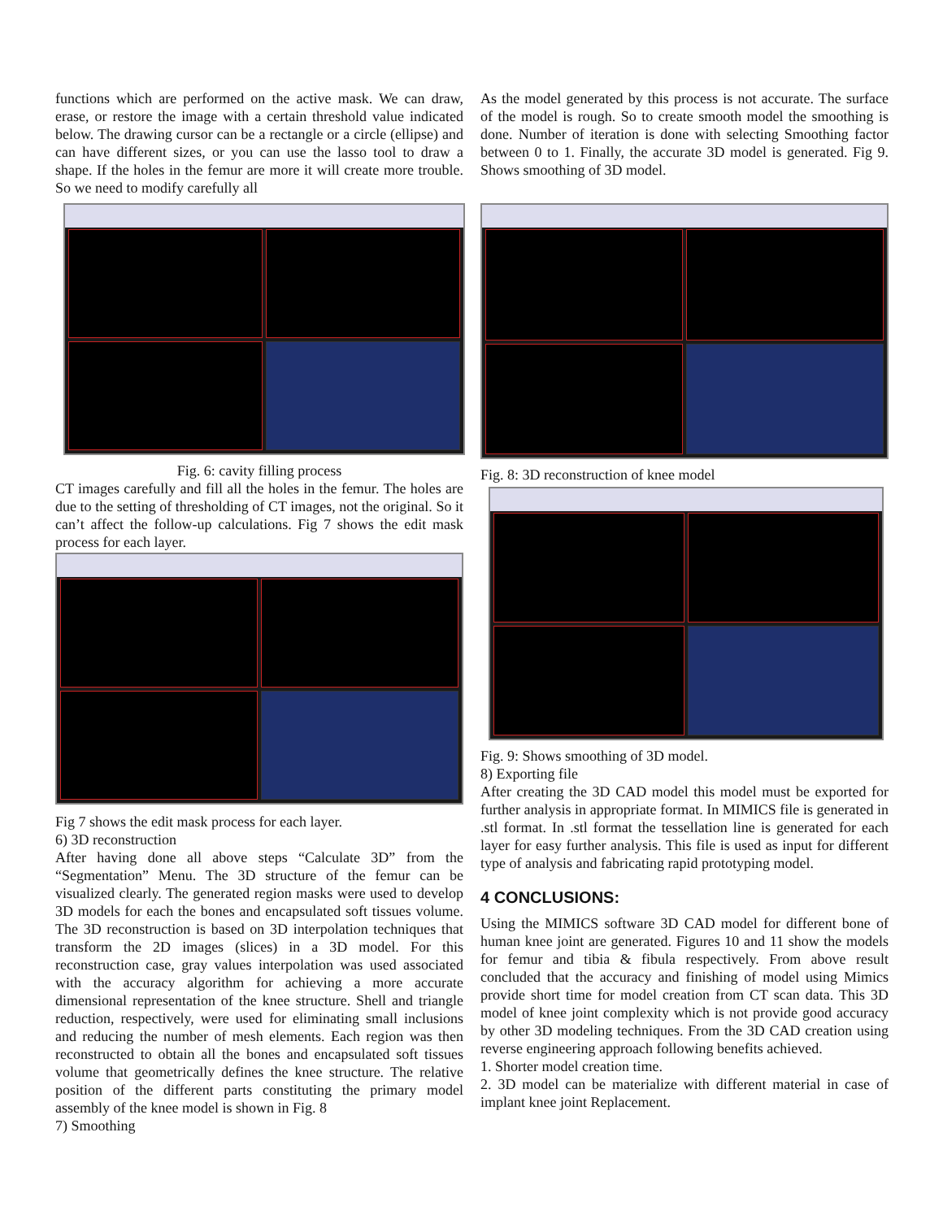functions which are performed on the active mask. We can draw, erase, or restore the image with a certain threshold value indicated below. The drawing cursor can be a rectangle or a circle (ellipse) and can have different sizes, or you can use the lasso tool to draw a shape. If the holes in the femur are more it will create more trouble. So we need to modify carefully all
Fig. 6: cavity filling process
CT images carefully and fill all the holes in the femur. The holes are due to the setting of thresholding of CT images, not the original. So it can’t affect the follow-up calculations. Fig 7 shows the edit mask process for each layer.
Fig 7 shows the edit mask process for each layer.
6) 3D reconstruction
After having done all above steps “Calculate 3D” from the “Segmentation” Menu. The 3D structure of the femur can be visualized clearly. The generated region masks were used to develop 3D models for each the bones and encapsulated soft tissues volume. The 3D reconstruction is based on 3D interpolation techniques that transform the 2D images (slices) in a 3D model. For this reconstruction case, gray values interpolation was used associated with the accuracy algorithm for achieving a more accurate dimensional representation of the knee structure. Shell and triangle reduction, respectively, were used for eliminating small inclusions and reducing the number of mesh elements. Each region was then reconstructed to obtain all the bones and encapsulated soft tissues volume that geometrically defines the knee structure. The relative position of the different parts constituting the primary model assembly of the knee model is shown in Fig. 8
7) Smoothing
As the model generated by this process is not accurate. The surface of the model is rough. So to create smooth model the smoothing is done. Number of iteration is done with selecting Smoothing factor between 0 to 1. Finally, the accurate 3D model is generated. Fig 9. Shows smoothing of 3D model.
Fig. 8: 3D reconstruction of knee model
Fig. 9: Shows smoothing of 3D model.
8) Exporting file
After creating the 3D CAD model this model must be exported for further analysis in appropriate format. In MIMICS file is generated in .stl format. In .stl format the tessellation line is generated for each layer for easy further analysis. This file is used as input for different type of analysis and fabricating rapid prototyping model.
4 CONCLUSIONS:
Using the MIMICS software 3D CAD model for different bone of human knee joint are generated. Figures 10 and 11 show the models for femur and tibia & fibula respectively. From above result concluded that the accuracy and finishing of model using Mimics provide short time for model creation from CT scan data. This 3D model of knee joint complexity which is not provide good accuracy by other 3D modeling techniques. From the 3D CAD creation using reverse engineering approach following benefits achieved.
1. Shorter model creation time.
2. 3D model can be materialize with different material in case of implant knee joint Replacement.